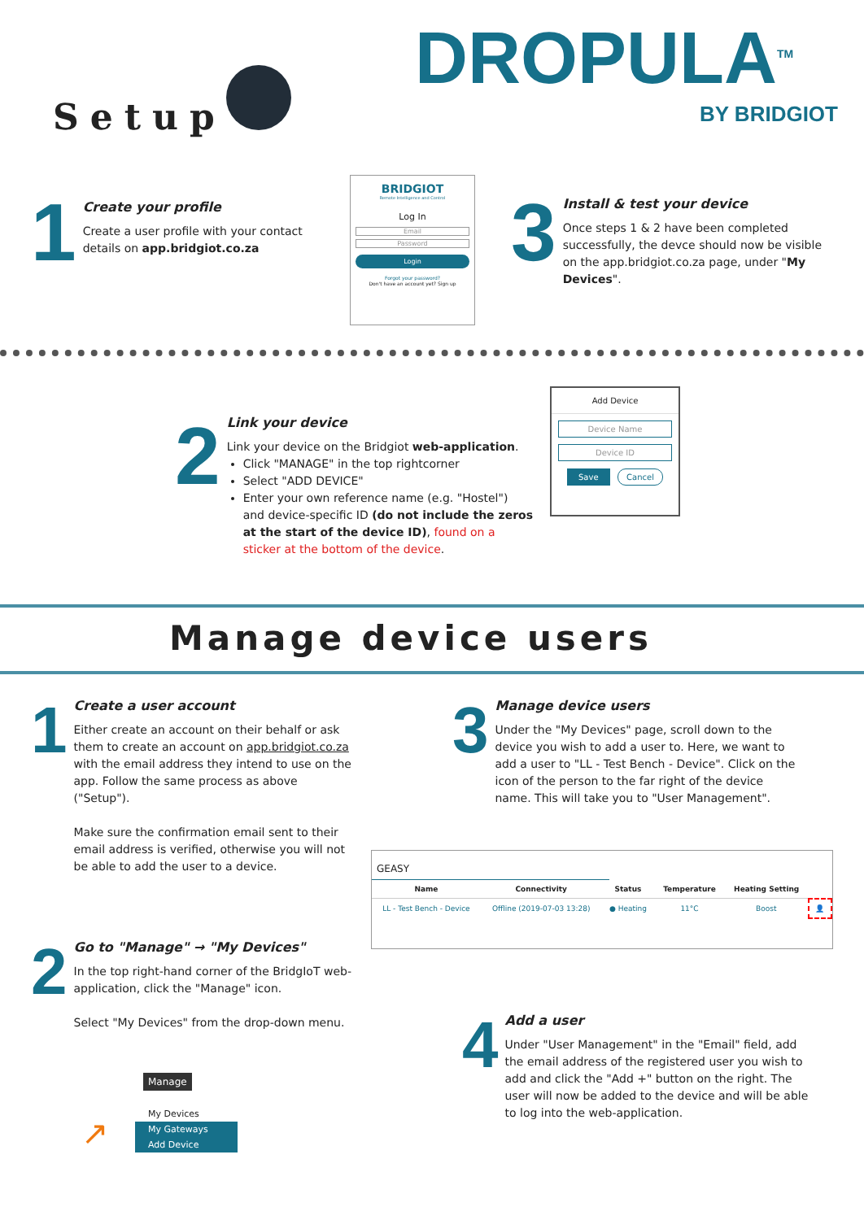DROPULA<sup>TM</sup>
BY BRIDGIOT
Setup
1
Create your profile
Create a user profile with your contact details on app.bridgiot.co.za
BRIDGIOT
Remote Intelligence and Control
Log In
Email
Password
Login
Forgot your password?
Don't have an account yet? Sign up
3
Install & test your device
Once steps 1 & 2 have been completed successfully, the devce should now be visible on the app.bridgiot.co.za page, under "My Devices".
2
Link your device
Link your device on the Bridgiot web-application.
Click "MANAGE" in the top rightcorner
Select "ADD DEVICE"
Enter your own reference name (e.g. "Hostel") and device-specific ID (do not include the zeros at the start of the device ID), found on a sticker at the bottom of the device.
Add Device
Device Name
Device ID
Save Cancel
Manage device users
1
Create a user account
Either create an account on their behalf or ask them to create an account on app.bridgiot.co.za with the email address they intend to use on the app. Follow the same process as above ("Setup").
Make sure the confirmation email sent to their email address is verified, otherwise you will not be able to add the user to a device.
2
Go to "Manage" → "My Devices"
In the top right-hand corner of the BridgIoT web-application, click the "Manage" icon.
Select "My Devices" from the drop-down menu.
Manage
My Devices
My Gateways
Add Device
↗
3
Manage device users
Under the "My Devices" page, scroll down to the device you wish to add a user to. Here, we want to add a user to "LL - Test Bench - Device". Click on the icon of the person to the far right of the device name. This will take you to "User Management".
GEASY
| Name | Connectivity | Status | Temperature | Heating Setting | |
| --- | --- | --- | --- | --- | --- |
| LL - Test Bench - Device | Offline (2019-07-03 13:28) | ● Heating | 11°C | Boost | 👤 |
4
Add a user
Under "User Management" in the "Email" field, add the email address of the registered user you wish to add and click the "Add +" button on the right. The user will now be added to the device and will be able to log into the web-application.